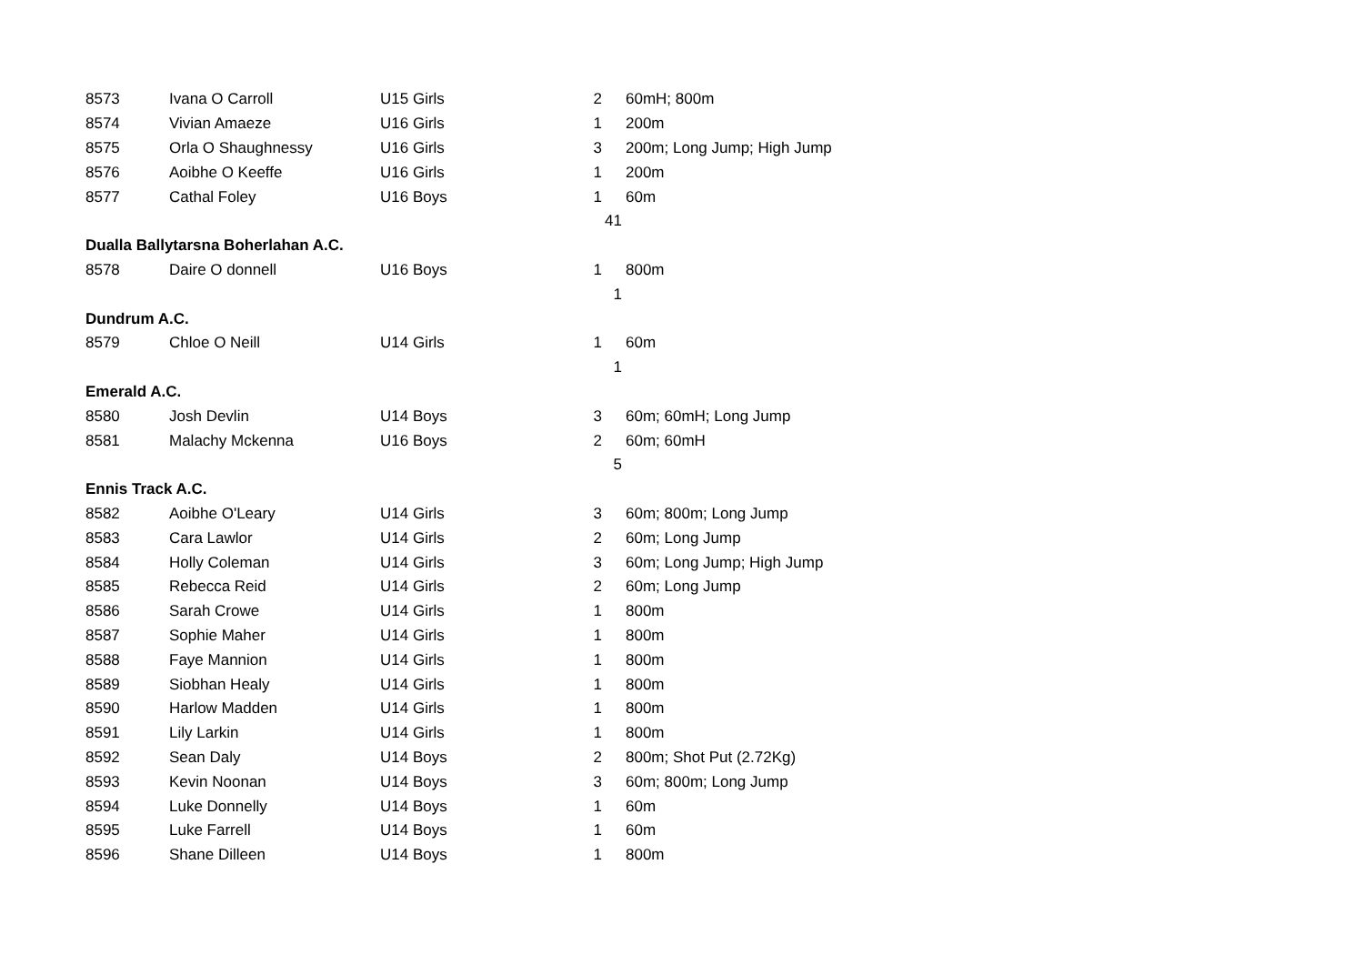| 8573 | Ivana O Carroll | U15 Girls | 2 | 60mH; 800m |
| 8574 | Vivian Amaeze | U16 Girls | 1 | 200m |
| 8575 | Orla O Shaughnessy | U16 Girls | 3 | 200m; Long Jump; High Jump |
| 8576 | Aoibhe O Keeffe | U16 Girls | 1 | 200m |
| 8577 | Cathal Foley | U16 Boys | 1 | 60m |
| | | | 41 | |
| Dualla Ballytarsna Boherlahan A.C. | | | | |
| 8578 | Daire O donnell | U16 Boys | 1 | 800m |
| | | | 1 | |
| Dundrum A.C. | | | | |
| 8579 | Chloe O Neill | U14 Girls | 1 | 60m |
| | | | 1 | |
| Emerald A.C. | | | | |
| 8580 | Josh Devlin | U14 Boys | 3 | 60m; 60mH; Long Jump |
| 8581 | Malachy Mckenna | U16 Boys | 2 | 60m; 60mH |
| | | | 5 | |
| Ennis Track A.C. | | | | |
| 8582 | Aoibhe O'Leary | U14 Girls | 3 | 60m; 800m; Long Jump |
| 8583 | Cara Lawlor | U14 Girls | 2 | 60m; Long Jump |
| 8584 | Holly Coleman | U14 Girls | 3 | 60m; Long Jump; High Jump |
| 8585 | Rebecca Reid | U14 Girls | 2 | 60m; Long Jump |
| 8586 | Sarah Crowe | U14 Girls | 1 | 800m |
| 8587 | Sophie Maher | U14 Girls | 1 | 800m |
| 8588 | Faye Mannion | U14 Girls | 1 | 800m |
| 8589 | Siobhan Healy | U14 Girls | 1 | 800m |
| 8590 | Harlow Madden | U14 Girls | 1 | 800m |
| 8591 | Lily Larkin | U14 Girls | 1 | 800m |
| 8592 | Sean Daly | U14 Boys | 2 | 800m; Shot Put (2.72Kg) |
| 8593 | Kevin Noonan | U14 Boys | 3 | 60m; 800m; Long Jump |
| 8594 | Luke Donnelly | U14 Boys | 1 | 60m |
| 8595 | Luke Farrell | U14 Boys | 1 | 60m |
| 8596 | Shane Dilleen | U14 Boys | 1 | 800m |